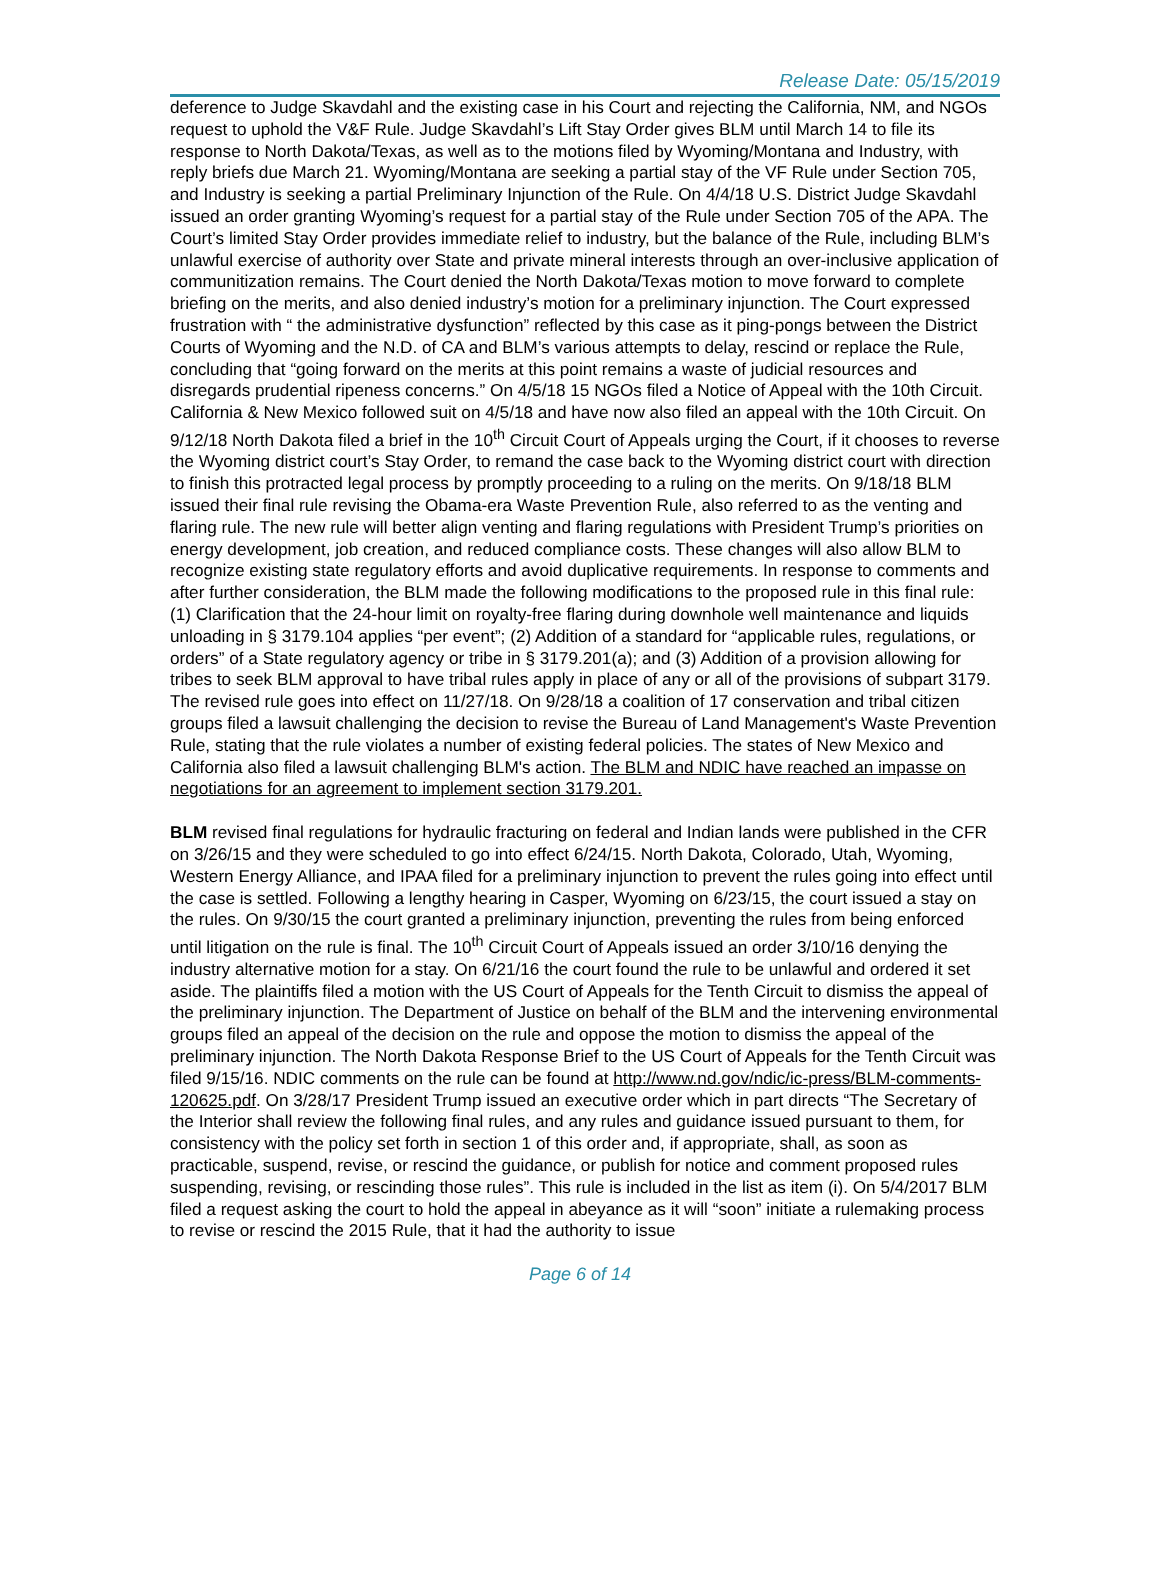Release Date: 05/15/2019
deference to Judge Skavdahl and the existing case in his Court and rejecting the California, NM, and NGOs request to uphold the V&F Rule. Judge Skavdahl’s Lift Stay Order gives BLM until March 14 to file its response to North Dakota/Texas, as well as to the motions filed by Wyoming/Montana and Industry, with reply briefs due March 21. Wyoming/Montana are seeking a partial stay of the VF Rule under Section 705, and Industry is seeking a partial Preliminary Injunction of the Rule. On 4/4/18 U.S. District Judge Skavdahl issued an order granting Wyoming’s request for a partial stay of the Rule under Section 705 of the APA. The Court’s limited Stay Order provides immediate relief to industry, but the balance of the Rule, including BLM’s unlawful exercise of authority over State and private mineral interests through an over-inclusive application of communitization remains. The Court denied the North Dakota/Texas motion to move forward to complete briefing on the merits, and also denied industry’s motion for a preliminary injunction. The Court expressed frustration with “ the administrative dysfunction” reflected by this case as it ping-pongs between the District Courts of Wyoming and the N.D. of CA and BLM’s various attempts to delay, rescind or replace the Rule, concluding that “going forward on the merits at this point remains a waste of judicial resources and disregards prudential ripeness concerns.” On 4/5/18 15 NGOs filed a Notice of Appeal with the 10th Circuit. California & New Mexico followed suit on 4/5/18 and have now also filed an appeal with the 10th Circuit. On 9/12/18 North Dakota filed a brief in the 10<sup>th</sup> Circuit Court of Appeals urging the Court, if it chooses to reverse the Wyoming district court’s Stay Order, to remand the case back to the Wyoming district court with direction to finish this protracted legal process by promptly proceeding to a ruling on the merits. On 9/18/18 BLM issued their final rule revising the Obama-era Waste Prevention Rule, also referred to as the venting and flaring rule. The new rule will better align venting and flaring regulations with President Trump’s priorities on energy development, job creation, and reduced compliance costs. These changes will also allow BLM to recognize existing state regulatory efforts and avoid duplicative requirements. In response to comments and after further consideration, the BLM made the following modifications to the proposed rule in this final rule: (1) Clarification that the 24-hour limit on royalty-free flaring during downhole well maintenance and liquids unloading in § 3179.104 applies “per event”; (2) Addition of a standard for “applicable rules, regulations, or orders” of a State regulatory agency or tribe in § 3179.201(a); and (3) Addition of a provision allowing for tribes to seek BLM approval to have tribal rules apply in place of any or all of the provisions of subpart 3179. The revised rule goes into effect on 11/27/18. On 9/28/18 a coalition of 17 conservation and tribal citizen groups filed a lawsuit challenging the decision to revise the Bureau of Land Management's Waste Prevention Rule, stating that the rule violates a number of existing federal policies. The states of New Mexico and California also filed a lawsuit challenging BLM's action. The BLM and NDIC have reached an impasse on negotiations for an agreement to implement section 3179.201.
BLM revised final regulations for hydraulic fracturing on federal and Indian lands were published in the CFR on 3/26/15 and they were scheduled to go into effect 6/24/15. North Dakota, Colorado, Utah, Wyoming, Western Energy Alliance, and IPAA filed for a preliminary injunction to prevent the rules going into effect until the case is settled. Following a lengthy hearing in Casper, Wyoming on 6/23/15, the court issued a stay on the rules. On 9/30/15 the court granted a preliminary injunction, preventing the rules from being enforced until litigation on the rule is final. The 10<sup>th</sup> Circuit Court of Appeals issued an order 3/10/16 denying the industry alternative motion for a stay. On 6/21/16 the court found the rule to be unlawful and ordered it set aside. The plaintiffs filed a motion with the US Court of Appeals for the Tenth Circuit to dismiss the appeal of the preliminary injunction. The Department of Justice on behalf of the BLM and the intervening environmental groups filed an appeal of the decision on the rule and oppose the motion to dismiss the appeal of the preliminary injunction. The North Dakota Response Brief to the US Court of Appeals for the Tenth Circuit was filed 9/15/16. NDIC comments on the rule can be found at http://www.nd.gov/ndic/ic-press/BLM-comments-120625.pdf. On 3/28/17 President Trump issued an executive order which in part directs “The Secretary of the Interior shall review the following final rules, and any rules and guidance issued pursuant to them, for consistency with the policy set forth in section 1 of this order and, if appropriate, shall, as soon as practicable, suspend, revise, or rescind the guidance, or publish for notice and comment proposed rules suspending, revising, or rescinding those rules”. This rule is included in the list as item (i). On 5/4/2017 BLM filed a request asking the court to hold the appeal in abeyance as it will “soon” initiate a rulemaking process to revise or rescind the 2015 Rule, that it had the authority to issue
Page 6 of 14